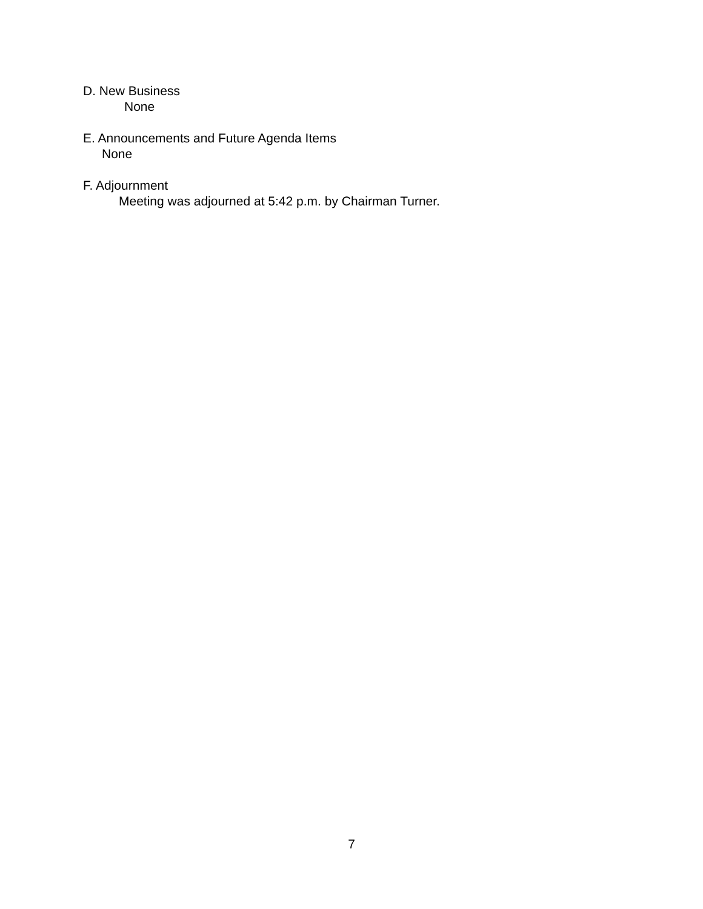D. New Business
None
E. Announcements and Future Agenda Items
None
F. Adjournment
Meeting was adjourned at 5:42 p.m. by Chairman Turner.
7